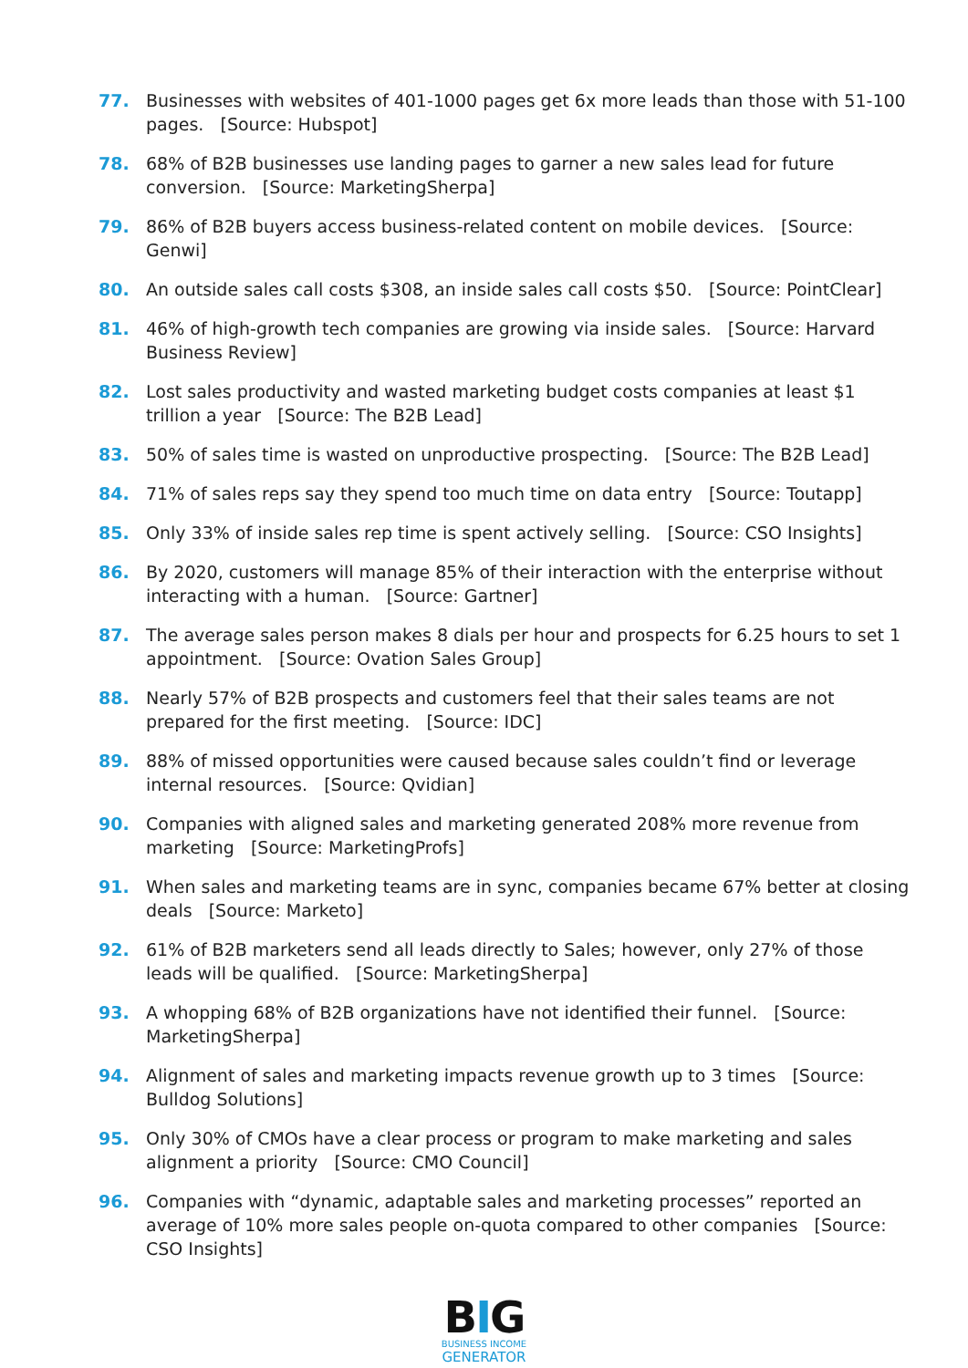77. Businesses with websites of 401-1000 pages get 6x more leads than those with 51-100 pages. [Source: Hubspot]
78. 68% of B2B businesses use landing pages to garner a new sales lead for future conversion. [Source: MarketingSherpa]
79. 86% of B2B buyers access business-related content on mobile devices. [Source: Genwi]
80. An outside sales call costs $308, an inside sales call costs $50. [Source: PointClear]
81. 46% of high-growth tech companies are growing via inside sales. [Source: Harvard Business Review]
82. Lost sales productivity and wasted marketing budget costs companies at least $1 trillion a year [Source: The B2B Lead]
83. 50% of sales time is wasted on unproductive prospecting. [Source: The B2B Lead]
84. 71% of sales reps say they spend too much time on data entry [Source: Toutapp]
85. Only 33% of inside sales rep time is spent actively selling. [Source: CSO Insights]
86. By 2020, customers will manage 85% of their interaction with the enterprise without interacting with a human. [Source: Gartner]
87. The average sales person makes 8 dials per hour and prospects for 6.25 hours to set 1 appointment. [Source: Ovation Sales Group]
88. Nearly 57% of B2B prospects and customers feel that their sales teams are not prepared for the first meeting. [Source: IDC]
89. 88% of missed opportunities were caused because sales couldn’t find or leverage internal resources. [Source: Qvidian]
90. Companies with aligned sales and marketing generated 208% more revenue from marketing [Source: MarketingProfs]
91. When sales and marketing teams are in sync, companies became 67% better at closing deals [Source: Marketo]
92. 61% of B2B marketers send all leads directly to Sales; however, only 27% of those leads will be qualified. [Source: MarketingSherpa]
93. A whopping 68% of B2B organizations have not identified their funnel. [Source: MarketingSherpa]
94. Alignment of sales and marketing impacts revenue growth up to 3 times [Source: Bulldog Solutions]
95. Only 30% of CMOs have a clear process or program to make marketing and sales alignment a priority [Source: CMO Council]
96. Companies with “dynamic, adaptable sales and marketing processes” reported an average of 10% more sales people on-quota compared to other companies [Source: CSO Insights]
BIG
BUSINESS INCOME
GENERATOR